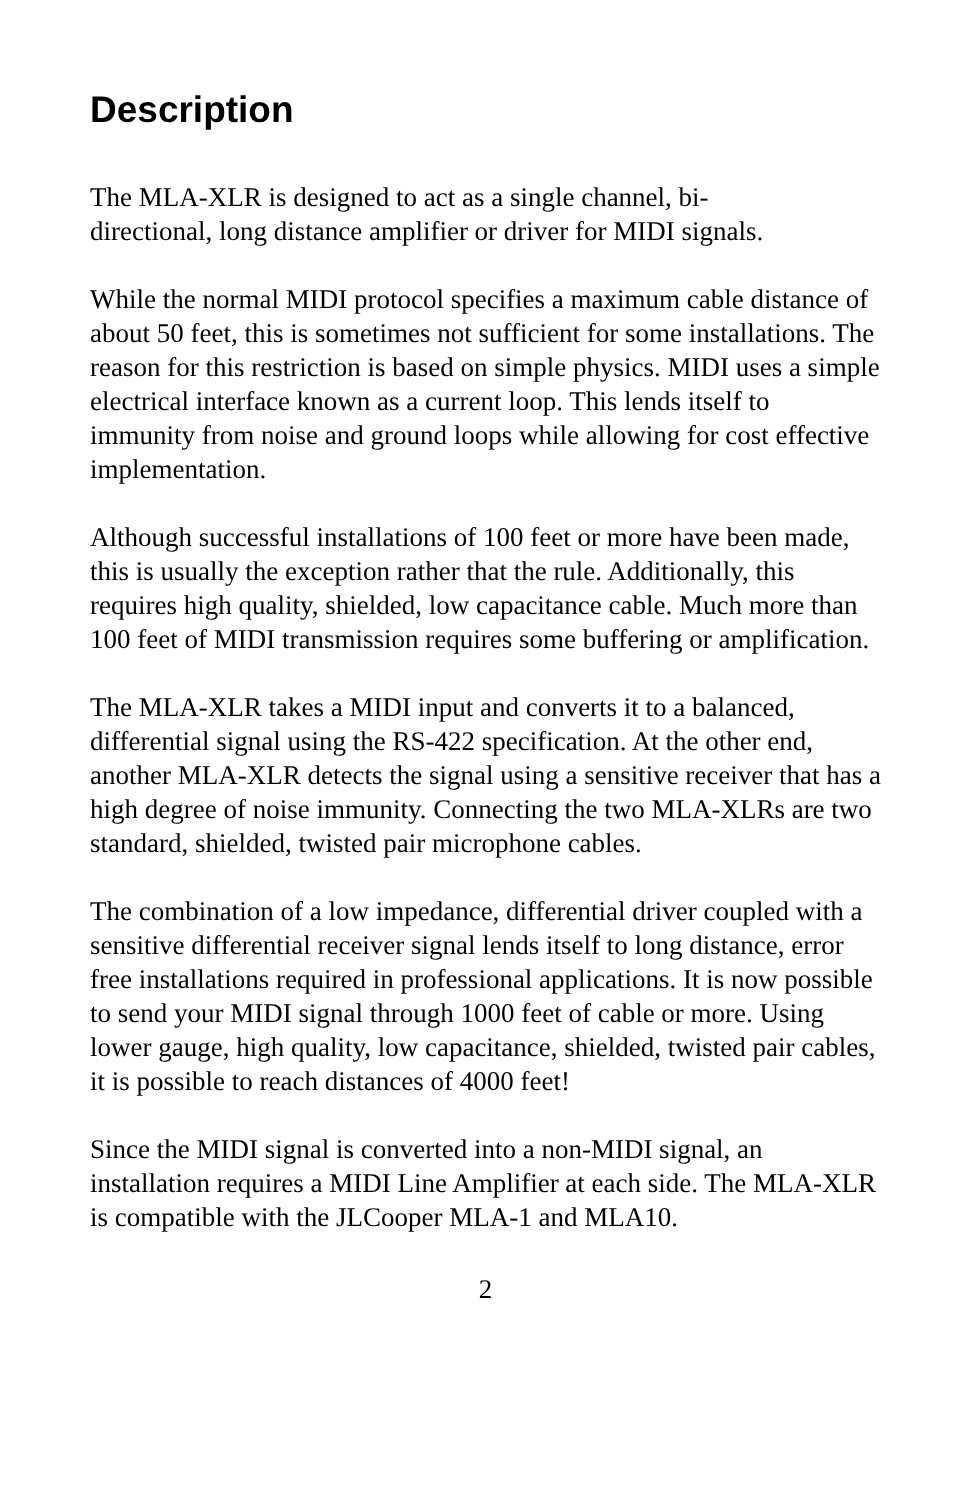Description
The MLA-XLR is designed to act as a single channel, bi-
directional, long distance amplifier or driver for MIDI signals.
While the normal MIDI protocol specifies a maximum cable distance of about 50 feet, this is sometimes not sufficient for some installations. The reason for this restriction is based on simple physics. MIDI uses a simple electrical interface known as a current loop. This lends itself to immunity from noise and ground loops while allowing for cost effective implementation.
Although successful installations of 100 feet or more have been made, this is usually the exception rather that the rule. Additionally, this requires high quality, shielded, low capacitance cable. Much more than 100 feet of MIDI transmission requires some buffering or amplification.
The MLA-XLR takes a MIDI input and converts it to a balanced, differential signal using the RS-422 specification. At the other end, another MLA-XLR detects the signal using a sensitive receiver that has a high degree of noise immunity. Connecting the two MLA-XLRs are two standard, shielded, twisted pair microphone cables.
The combination of a low impedance, differential driver coupled with a sensitive differential receiver signal lends itself to long distance, error free installations required in professional applications. It is now possible to send your MIDI signal through 1000 feet of cable or more. Using lower gauge, high quality, low capacitance, shielded, twisted pair cables, it is possible to reach distances of 4000 feet!
Since the MIDI signal is converted into a non-MIDI signal, an installation requires a MIDI Line Amplifier at each side. The MLA-XLR is compatible with the JLCooper MLA-1 and MLA10.
2